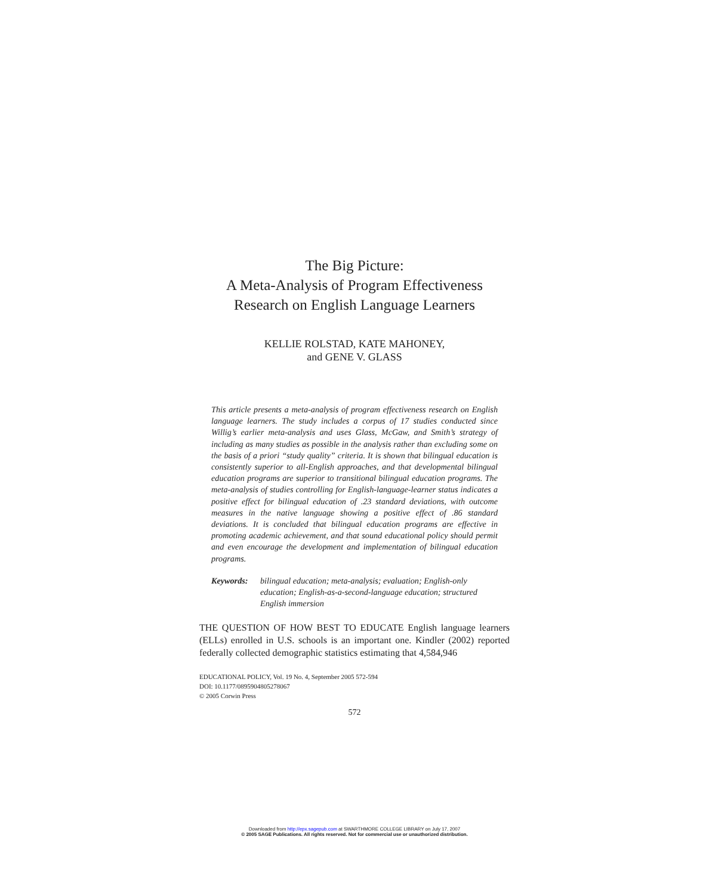The Big Picture:
A Meta-Analysis of Program Effectiveness
Research on English Language Learners
KELLIE ROLSTAD, KATE MAHONEY,
and GENE V. GLASS
This article presents a meta-analysis of program effectiveness research on English language learners. The study includes a corpus of 17 studies conducted since Willig’s earlier meta-analysis and uses Glass, McGaw, and Smith’s strategy of including as many studies as possible in the analysis rather than excluding some on the basis of a priori “study quality” criteria. It is shown that bilingual education is consistently superior to all-English approaches, and that developmental bilingual education programs are superior to transitional bilingual education programs. The meta-analysis of studies controlling for English-language-learner status indicates a positive effect for bilingual education of .23 standard deviations, with outcome measures in the native language showing a positive effect of .86 standard deviations. It is concluded that bilingual education programs are effective in promoting academic achievement, and that sound educational policy should permit and even encourage the development and implementation of bilingual education programs.
Keywords: bilingual education; meta-analysis; evaluation; English-only education; English-as-a-second-language education; structured English immersion
THE QUESTION OF HOW BEST TO EDUCATE English language learners (ELLs) enrolled in U.S. schools is an important one. Kindler (2002) reported federally collected demographic statistics estimating that 4,584,946
EDUCATIONAL POLICY, Vol. 19 No. 4, September 2005 572-594
DOI: 10.1177/0895904805278067
© 2005 Corwin Press
572
Downloaded from http://epx.sagepub.com at SWARTHMORE COLLEGE LIBRARY on July 17, 2007
© 2005 SAGE Publications. All rights reserved. Not for commercial use or unauthorized distribution.